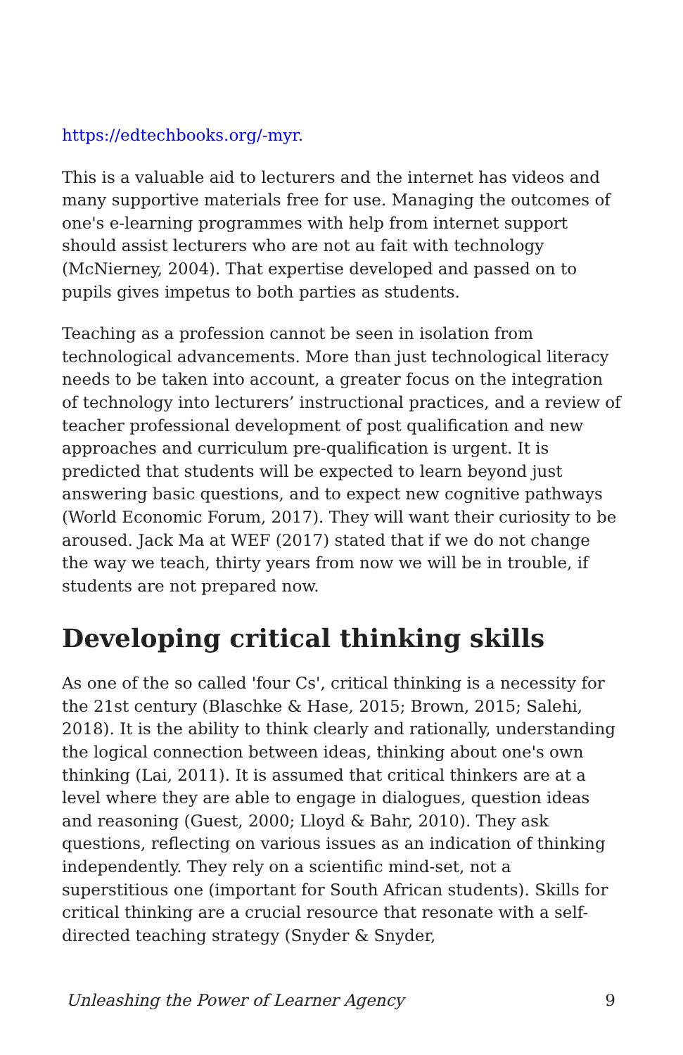https://edtechbooks.org/-myr.
This is a valuable aid to lecturers and the internet has videos and many supportive materials free for use. Managing the outcomes of one's e-learning programmes with help from internet support should assist lecturers who are not au fait with technology (McNierney, 2004). That expertise developed and passed on to pupils gives impetus to both parties as students.
Teaching as a profession cannot be seen in isolation from technological advancements. More than just technological literacy needs to be taken into account, a greater focus on the integration of technology into lecturers’ instructional practices, and a review of teacher professional development of post qualification and new approaches and curriculum pre-qualification is urgent. It is predicted that students will be expected to learn beyond just answering basic questions, and to expect new cognitive pathways (World Economic Forum, 2017). They will want their curiosity to be aroused. Jack Ma at WEF (2017) stated that if we do not change the way we teach, thirty years from now we will be in trouble, if students are not prepared now.
Developing critical thinking skills
As one of the so called 'four Cs', critical thinking is a necessity for the 21st century (Blaschke & Hase, 2015; Brown, 2015; Salehi, 2018). It is the ability to think clearly and rationally, understanding the logical connection between ideas, thinking about one's own thinking (Lai, 2011). It is assumed that critical thinkers are at a level where they are able to engage in dialogues, question ideas and reasoning (Guest, 2000; Lloyd & Bahr, 2010). They ask questions, reflecting on various issues as an indication of thinking independently. They rely on a scientific mind-set, not a superstitious one (important for South African students). Skills for critical thinking are a crucial resource that resonate with a self-directed teaching strategy (Snyder & Snyder,
Unleashing the Power of Learner Agency 9